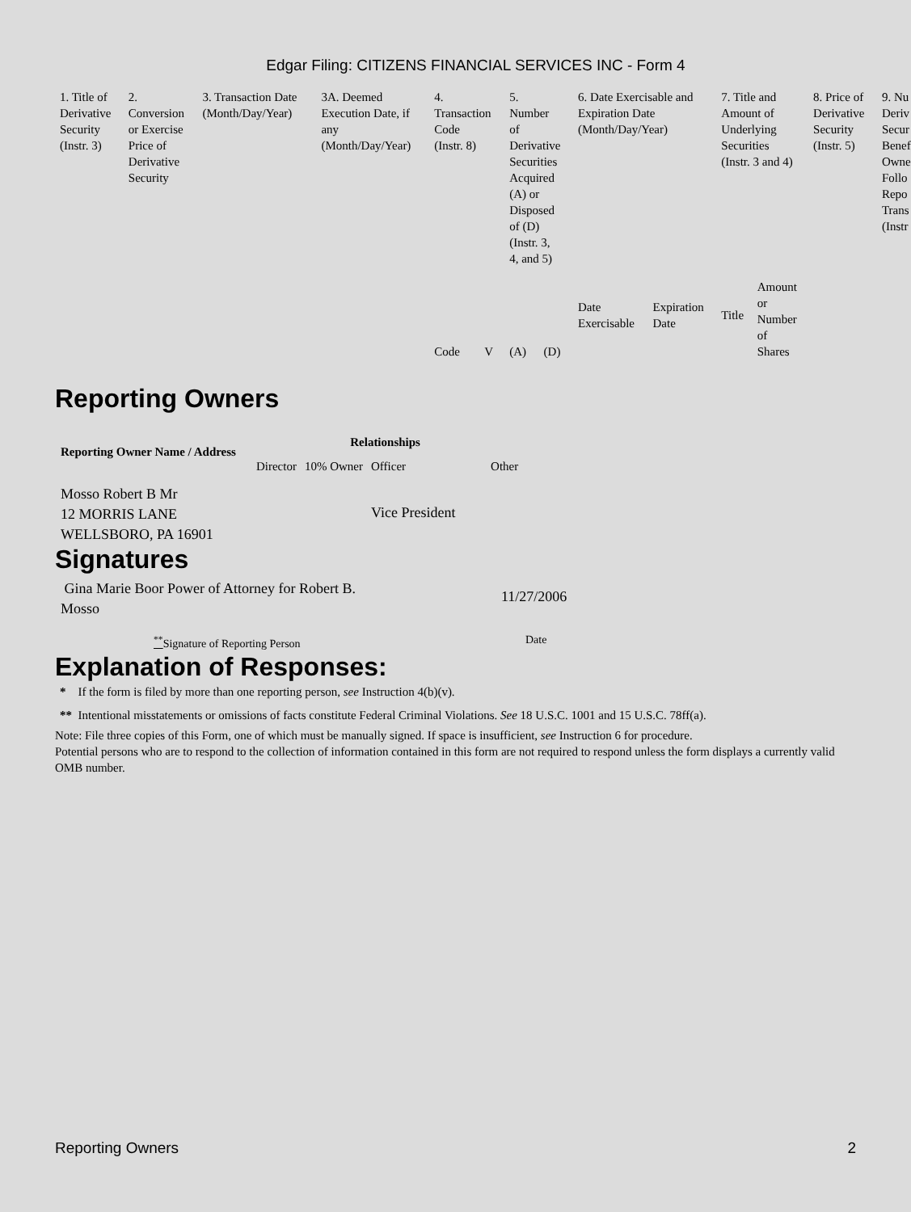Edgar Filing: CITIZENS FINANCIAL SERVICES INC - Form 4
| 1. Title of Derivative Security (Instr. 3) | 2. Conversion or Exercise Price of Derivative Security | 3. Transaction Date (Month/Day/Year) | 3A. Deemed Execution Date, if any (Month/Day/Year) | 4. Transaction Code (Instr. 8) | | 5. Number of Derivative Securities Acquired (A) or Disposed of (D) (Instr. 3, 4, and 5) | | 6. Date Exercisable and Expiration Date (Month/Day/Year) | | 7. Title and Amount of Underlying Securities (Instr. 3 and 4) | | 8. Price of Derivative Security (Instr. 5) | 9. Nu Deriv Secur Benef Owne Follo Repo Trans (Instr |
| | | | | Code | V | (A) | (D) | Date Exercisable | Expiration Date | Title | Amount or Number of Shares | | |
Reporting Owners
| Reporting Owner Name / Address | Relationships | | | |
| --- | --- | --- | --- | --- |
| | Director | 10% Owner | Officer | Other |
| Mosso Robert B Mr 12 MORRIS LANE WELLSBORO, PA 16901 | | | Vice President | |
Signatures
| Gina Marie Boor Power of Attorney for Robert B. Mosso | 11/27/2006 |
| <sup>**</sup> Signature of Reporting Person | Date |
Explanation of Responses:
* If the form is filed by more than one reporting person, see Instruction 4(b)(v).
** Intentional misstatements or omissions of facts constitute Federal Criminal Violations. See 18 U.S.C. 1001 and 15 U.S.C. 78ff(a).
Note: File three copies of this Form, one of which must be manually signed. If space is insufficient, see Instruction 6 for procedure.
Potential persons who are to respond to the collection of information contained in this form are not required to respond unless the form displays a currently valid OMB number.
Reporting Owners 2